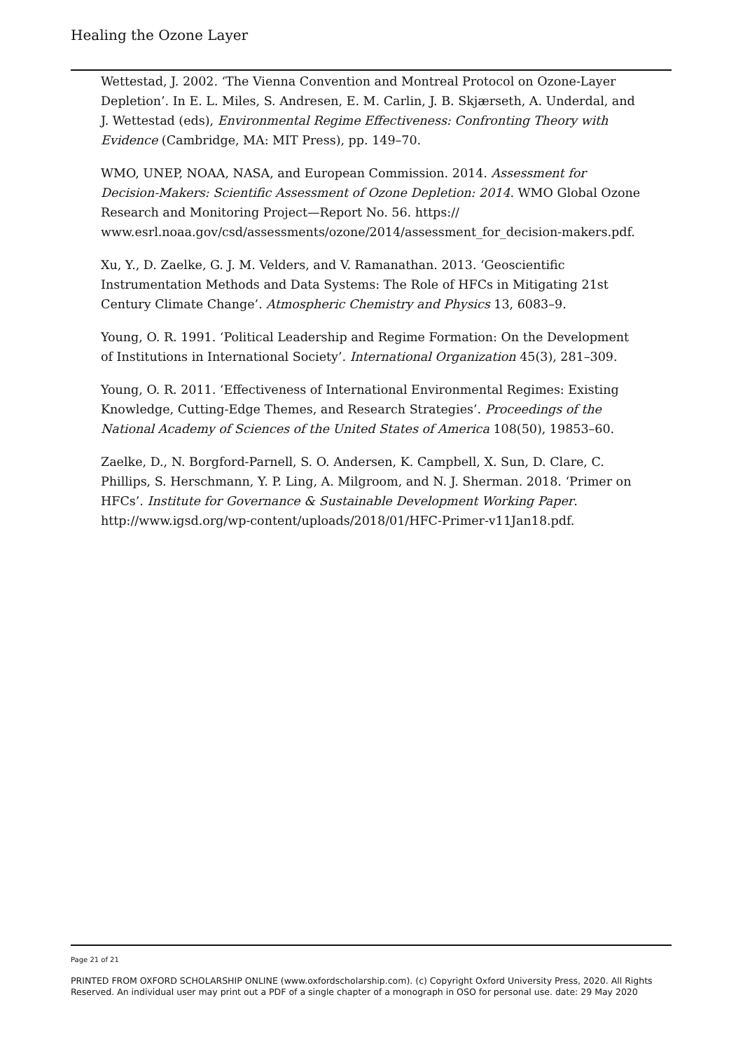Healing the Ozone Layer
Wettestad, J. 2002. ‘The Vienna Convention and Montreal Protocol on Ozone-Layer Depletion’. In E. L. Miles, S. Andresen, E. M. Carlin, J. B. Skjærseth, A. Underdal, and J. Wettestad (eds), Environmental Regime Effectiveness: Confronting Theory with Evidence (Cambridge, MA: MIT Press), pp. 149–70.
WMO, UNEP, NOAA, NASA, and European Commission. 2014. Assessment for Decision-Makers: Scientific Assessment of Ozone Depletion: 2014. WMO Global Ozone Research and Monitoring Project—Report No. 56. https:// www.esrl.noaa.gov/csd/assessments/ozone/2014/assessment_for_decision-makers.pdf.
Xu, Y., D. Zaelke, G. J. M. Velders, and V. Ramanathan. 2013. ‘Geoscientific Instrumentation Methods and Data Systems: The Role of HFCs in Mitigating 21st Century Climate Change’. Atmospheric Chemistry and Physics 13, 6083–9.
Young, O. R. 1991. ‘Political Leadership and Regime Formation: On the Development of Institutions in International Society’. International Organization 45(3), 281–309.
Young, O. R. 2011. ‘Effectiveness of International Environmental Regimes: Existing Knowledge, Cutting-Edge Themes, and Research Strategies’. Proceedings of the National Academy of Sciences of the United States of America 108(50), 19853–60.
Zaelke, D., N. Borgford-Parnell, S. O. Andersen, K. Campbell, X. Sun, D. Clare, C. Phillips, S. Herschmann, Y. P. Ling, A. Milgroom, and N. J. Sherman. 2018. ‘Primer on HFCs’. Institute for Governance & Sustainable Development Working Paper. http://www.igsd.org/wp-content/uploads/2018/01/HFC-Primer-v11Jan18.pdf.
Page 21 of 21
PRINTED FROM OXFORD SCHOLARSHIP ONLINE (www.oxfordscholarship.com). (c) Copyright Oxford University Press, 2020. All Rights Reserved. An individual user may print out a PDF of a single chapter of a monograph in OSO for personal use. date: 29 May 2020